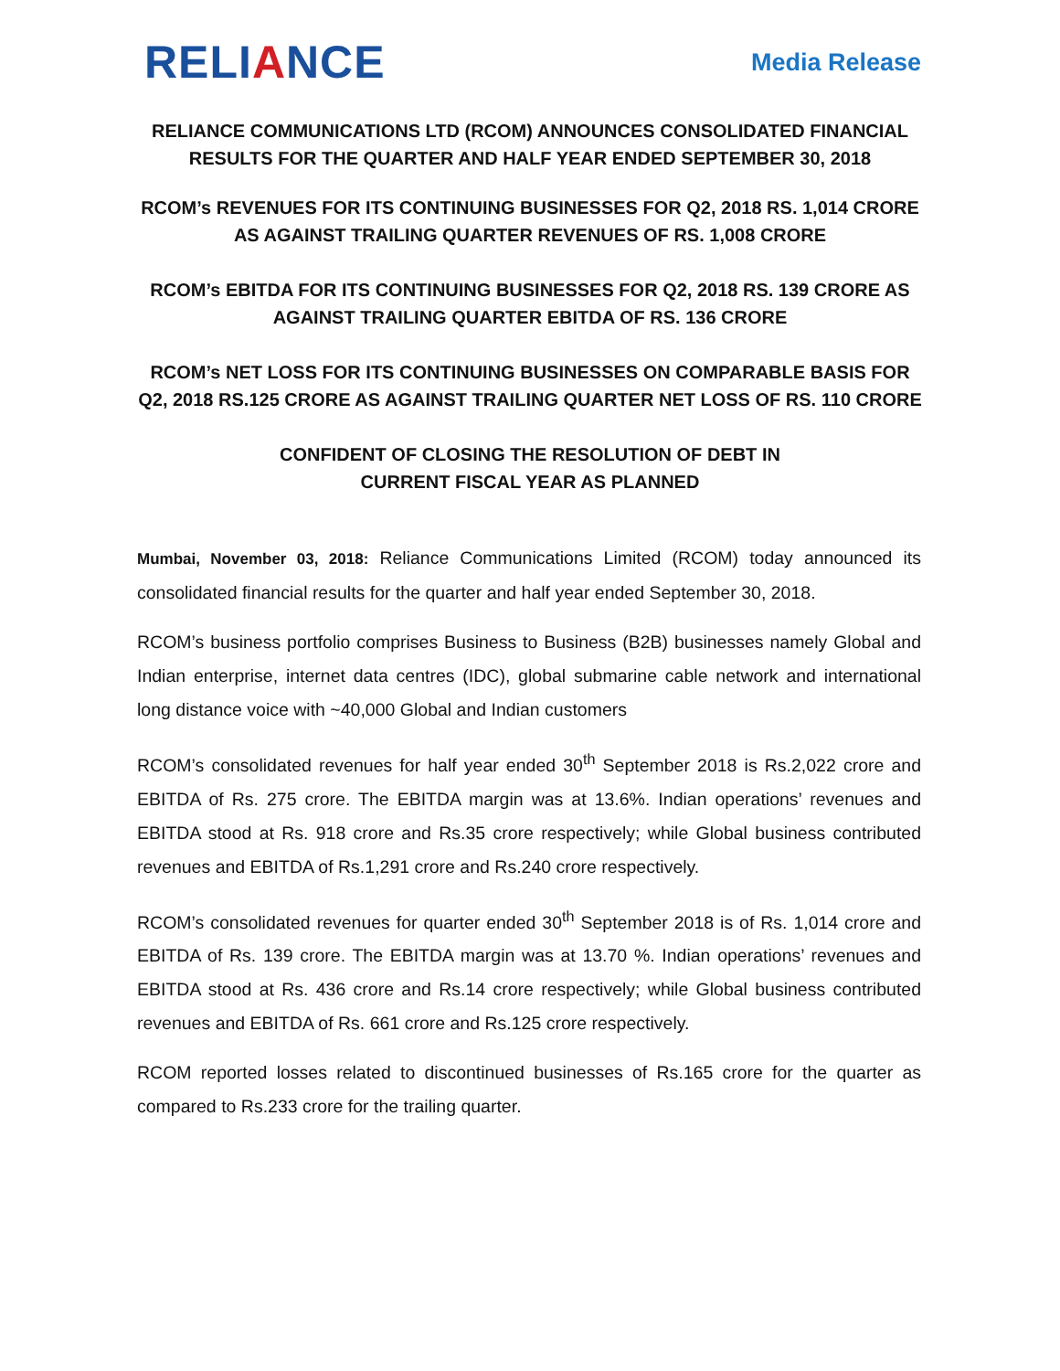RELIANCE
Media Release
RELIANCE COMMUNICATIONS LTD (RCOM) ANNOUNCES CONSOLIDATED FINANCIAL RESULTS FOR THE QUARTER AND HALF YEAR ENDED SEPTEMBER 30, 2018
RCOM’s REVENUES FOR ITS CONTINUING BUSINESSES FOR Q2, 2018 RS. 1,014 CRORE AS AGAINST TRAILING QUARTER REVENUES OF RS. 1,008 CRORE
RCOM’s EBITDA FOR ITS CONTINUING BUSINESSES FOR Q2, 2018 RS. 139 CRORE AS AGAINST TRAILING QUARTER EBITDA OF RS. 136 CRORE
RCOM’s NET LOSS FOR ITS CONTINUING BUSINESSES ON COMPARABLE BASIS FOR Q2, 2018 RS.125 CRORE AS AGAINST TRAILING QUARTER NET LOSS OF RS. 110 CRORE
CONFIDENT OF CLOSING THE RESOLUTION OF DEBT IN
CURRENT FISCAL YEAR AS PLANNED
Mumbai, November 03, 2018: Reliance Communications Limited (RCOM) today announced its consolidated financial results for the quarter and half year ended September 30, 2018.
RCOM’s business portfolio comprises Business to Business (B2B) businesses namely Global and Indian enterprise, internet data centres (IDC), global submarine cable network and international long distance voice with ~40,000 Global and Indian customers
RCOM’s consolidated revenues for half year ended 30<sup>th</sup> September 2018 is Rs.2,022 crore and EBITDA of Rs. 275 crore. The EBITDA margin was at 13.6%. Indian operations’ revenues and EBITDA stood at Rs. 918 crore and Rs.35 crore respectively; while Global business contributed revenues and EBITDA of Rs.1,291 crore and Rs.240 crore respectively.
RCOM’s consolidated revenues for quarter ended 30<sup>th</sup> September 2018 is of Rs. 1,014 crore and EBITDA of Rs. 139 crore. The EBITDA margin was at 13.70 %. Indian operations’ revenues and EBITDA stood at Rs. 436 crore and Rs.14 crore respectively; while Global business contributed revenues and EBITDA of Rs. 661 crore and Rs.125 crore respectively.
RCOM reported losses related to discontinued businesses of Rs.165 crore for the quarter as compared to Rs.233 crore for the trailing quarter.